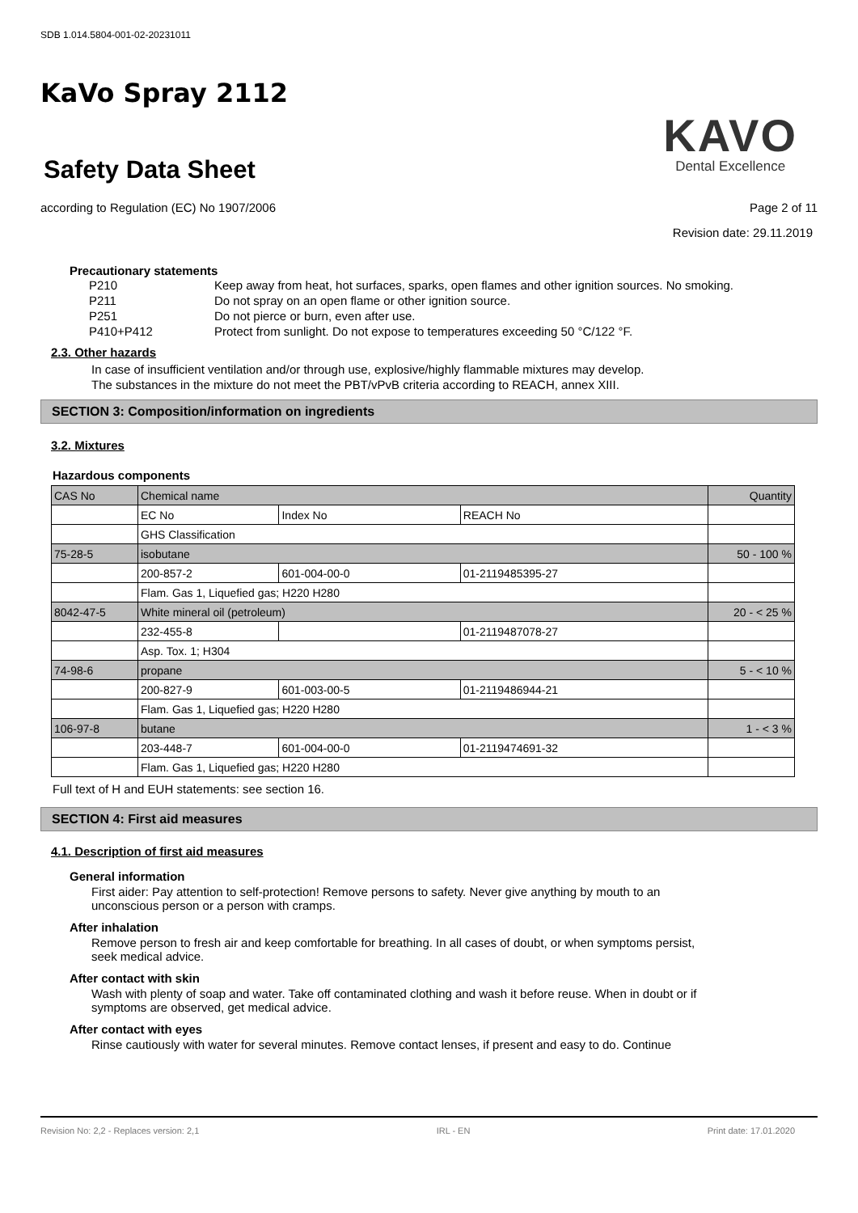SDB 1.014.5804-001-02-20231011
KaVo Spray 2112
Safety Data Sheet
KAVO
Dental Excellence
according to Regulation (EC) No 1907/2006
Page 2 of 11
Revision date: 29.11.2019
Precautionary statements
| P210 | Keep away from heat, hot surfaces, sparks, open flames and other ignition sources. No smoking. |
| P211 | Do not spray on an open flame or other ignition source. |
| P251 | Do not pierce or burn, even after use. |
| P410+P412 | Protect from sunlight. Do not expose to temperatures exceeding 50 °C/122 °F. |
2.3. Other hazards
In case of insufficient ventilation and/or through use, explosive/highly flammable mixtures may develop.
The substances in the mixture do not meet the PBT/vPvB criteria according to REACH, annex XIII.
SECTION 3: Composition/information on ingredients
3.2. Mixtures
Hazardous components
| CAS No | Chemical name | | | Quantity |
| --- | --- | --- | --- | --- |
| | EC No | Index No | REACH No | |
| | GHS Classification | | | |
| 75-28-5 | isobutane | | | 50 - 100 % |
| | 200-857-2 | 601-004-00-0 | 01-2119485395-27 | |
| | Flam. Gas 1, Liquefied gas; H220 H280 | | | |
| 8042-47-5 | White mineral oil (petroleum) | | | 20 - < 25 % |
| | 232-455-8 | | 01-2119487078-27 | |
| | Asp. Tox. 1; H304 | | | |
| 74-98-6 | propane | | | 5 - < 10 % |
| | 200-827-9 | 601-003-00-5 | 01-2119486944-21 | |
| | Flam. Gas 1, Liquefied gas; H220 H280 | | | |
| 106-97-8 | butane | | | 1 - < 3 % |
| | 203-448-7 | 601-004-00-0 | 01-2119474691-32 | |
| | Flam. Gas 1, Liquefied gas; H220 H280 | | | |
Full text of H and EUH statements: see section 16.
SECTION 4: First aid measures
4.1. Description of first aid measures
General information
First aider: Pay attention to self-protection! Remove persons to safety. Never give anything by mouth to an unconscious person or a person with cramps.
After inhalation
Remove person to fresh air and keep comfortable for breathing. In all cases of doubt, or when symptoms persist, seek medical advice.
After contact with skin
Wash with plenty of soap and water. Take off contaminated clothing and wash it before reuse. When in doubt or if symptoms are observed, get medical advice.
After contact with eyes
Rinse cautiously with water for several minutes. Remove contact lenses, if present and easy to do. Continue
Revision No: 2,2 - Replaces version: 2,1 IRL - EN Print date: 17.01.2020